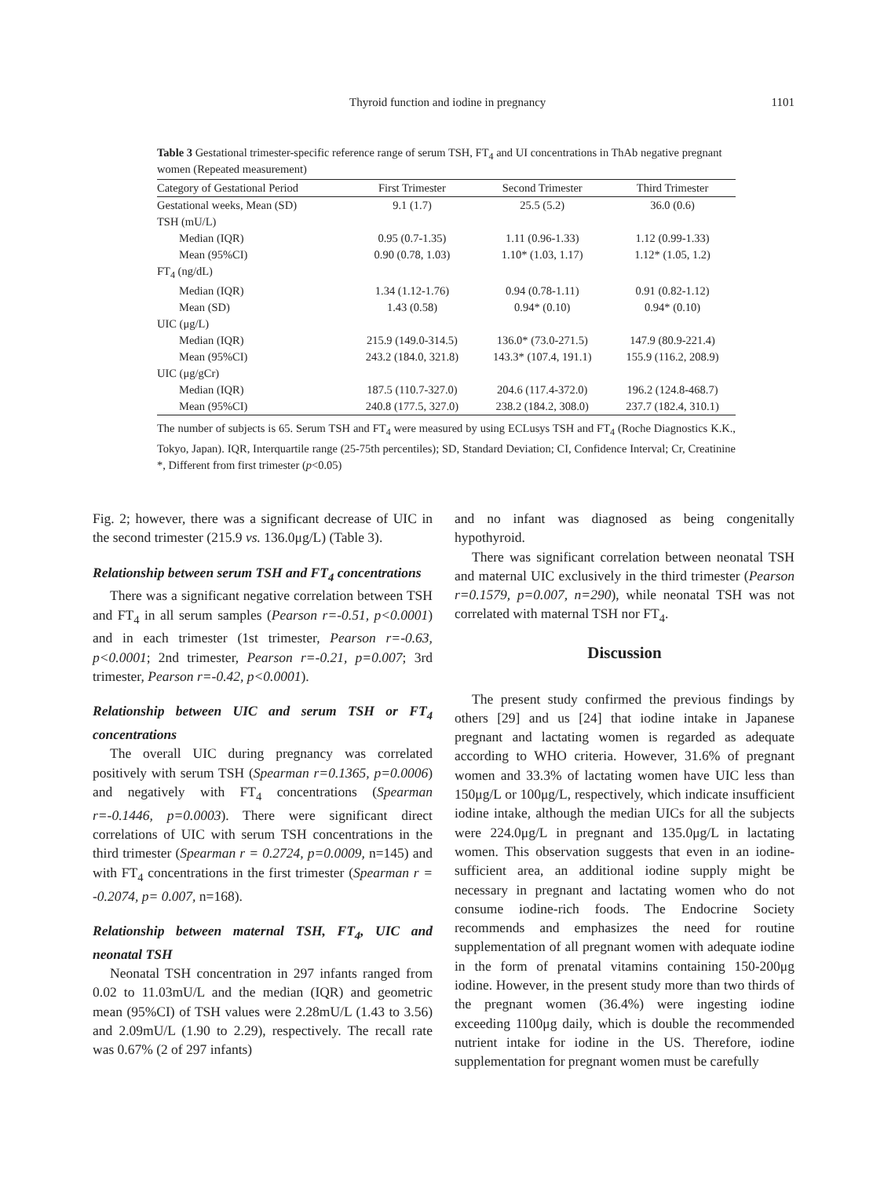Thyroid function and iodine in pregnancy 1101
Table 3 Gestational trimester-specific reference range of serum TSH, FT<sub>4</sub> and UI concentrations in ThAb negative pregnant women (Repeated measurement)
| Category of Gestational Period | First Trimester | Second Trimester | Third Trimester |
| --- | --- | --- | --- |
| Gestational weeks, Mean (SD) | 9.1 (1.7) | 25.5 (5.2) | 36.0 (0.6) |
| TSH (mU/L) | | | |
| Median (IQR) | 0.95 (0.7-1.35) | 1.11 (0.96-1.33) | 1.12 (0.99-1.33) |
| Mean (95%CI) | 0.90 (0.78, 1.03) | 1.10* (1.03, 1.17) | 1.12* (1.05, 1.2) |
| FT<sub>4</sub> (ng/dL) | | | |
| Median (IQR) | 1.34 (1.12-1.76) | 0.94 (0.78-1.11) | 0.91 (0.82-1.12) |
| Mean (SD) | 1.43 (0.58) | 0.94* (0.10) | 0.94* (0.10) |
| UIC (μg/L) | | | |
| Median (IQR) | 215.9 (149.0-314.5) | 136.0* (73.0-271.5) | 147.9 (80.9-221.4) |
| Mean (95%CI) | 243.2 (184.0, 321.8) | 143.3* (107.4, 191.1) | 155.9 (116.2, 208.9) |
| UIC (μg/gCr) | | | |
| Median (IQR) | 187.5 (110.7-327.0) | 204.6 (117.4-372.0) | 196.2 (124.8-468.7) |
| Mean (95%CI) | 240.8 (177.5, 327.0) | 238.2 (184.2, 308.0) | 237.7 (182.4, 310.1) |
The number of subjects is 65. Serum TSH and FT<sub>4</sub> were measured by using ECLusys TSH and FT<sub>4</sub> (Roche Diagnostics K.K., Tokyo, Japan). IQR, Interquartile range (25-75th percentiles); SD, Standard Deviation; CI, Confidence Interval; Cr, Creatinine *, Different from first trimester (p<0.05)
Fig. 2; however, there was a significant decrease of UIC in the second trimester (215.9 vs. 136.0μg/L) (Table 3).
Relationship between serum TSH and FT<sub>4</sub> concentrations
There was a significant negative correlation between TSH and FT<sub>4</sub> in all serum samples (Pearson r=-0.51, p<0.0001) and in each trimester (1st trimester, Pearson r=-0.63, p<0.0001; 2nd trimester, Pearson r=-0.21, p=0.007; 3rd trimester, Pearson r=-0.42, p<0.0001).
Relationship between UIC and serum TSH or FT<sub>4</sub> concentrations
The overall UIC during pregnancy was correlated positively with serum TSH (Spearman r=0.1365, p=0.0006) and negatively with FT<sub>4</sub> concentrations (Spearman r=-0.1446, p=0.0003). There were significant direct correlations of UIC with serum TSH concentrations in the third trimester (Spearman r = 0.2724, p=0.0009, n=145) and with FT<sub>4</sub> concentrations in the first trimester (Spearman r = -0.2074, p= 0.007, n=168).
Relationship between maternal TSH, FT<sub>4</sub>, UIC and neonatal TSH
Neonatal TSH concentration in 297 infants ranged from 0.02 to 11.03mU/L and the median (IQR) and geometric mean (95%CI) of TSH values were 2.28mU/L (1.43 to 3.56) and 2.09mU/L (1.90 to 2.29), respectively. The recall rate was 0.67% (2 of 297 infants)
and no infant was diagnosed as being congenitally hypothyroid.
There was significant correlation between neonatal TSH and maternal UIC exclusively in the third trimester (Pearson r=0.1579, p=0.007, n=290), while neonatal TSH was not correlated with maternal TSH nor FT<sub>4</sub>.
Discussion
The present study confirmed the previous findings by others [29] and us [24] that iodine intake in Japanese pregnant and lactating women is regarded as adequate according to WHO criteria. However, 31.6% of pregnant women and 33.3% of lactating women have UIC less than 150μg/L or 100μg/L, respectively, which indicate insufficient iodine intake, although the median UICs for all the subjects were 224.0μg/L in pregnant and 135.0μg/L in lactating women. This observation suggests that even in an iodine-sufficient area, an additional iodine supply might be necessary in pregnant and lactating women who do not consume iodine-rich foods. The Endocrine Society recommends and emphasizes the need for routine supplementation of all pregnant women with adequate iodine in the form of prenatal vitamins containing 150-200μg iodine. However, in the present study more than two thirds of the pregnant women (36.4%) were ingesting iodine exceeding 1100μg daily, which is double the recommended nutrient intake for iodine in the US. Therefore, iodine supplementation for pregnant women must be carefully